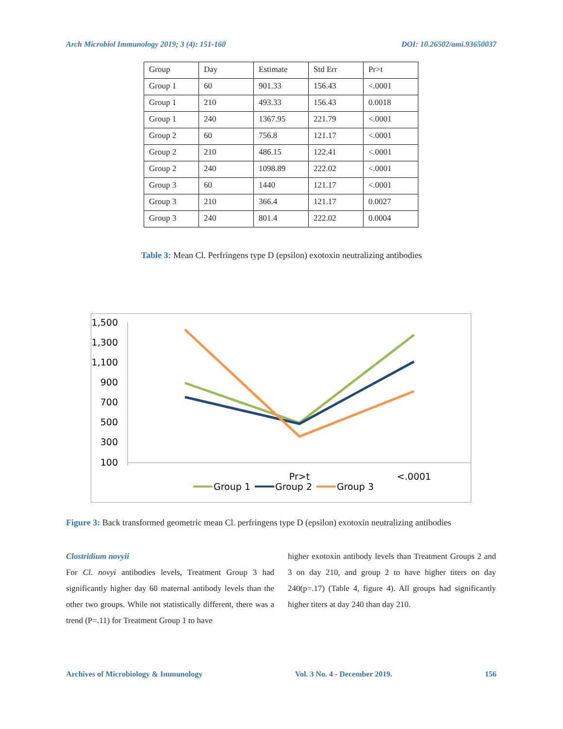Arch Microbiol Immunology 2019; 3 (4): 151-160 DOI: 10.26502/ami.93650037
| Group | Day | Estimate | Std Err | Pr>t |
| Group 1 | 60 | 901.33 | 156.43 | <.0001 |
| Group 1 | 210 | 493.33 | 156.43 | 0.0018 |
| Group 1 | 240 | 1367.95 | 221.79 | <.0001 |
| Group 2 | 60 | 756.8 | 121.17 | <.0001 |
| Group 2 | 210 | 486.15 | 122.41 | <.0001 |
| Group 2 | 240 | 1098.89 | 222.02 | <.0001 |
| Group 3 | 60 | 1440 | 121.17 | <.0001 |
| Group 3 | 210 | 366.4 | 121.17 | 0.0027 |
| Group 3 | 240 | 801.4 | 222.02 | 0.0004 |
Table 3: Mean Cl. Perfringens type D (epsilon) exotoxin neutralizing antibodies
1,500
1,300
1,100
900
700
500
300
100
Pr>t
<.0001
Group 1
Group 2
Group 3
Figure 3: Back transformed geometric mean Cl. perfringens type D (epsilon) exotoxin neutralizing antibodies
Clostridium novyii
For Cl. novyi antibodies levels, Treatment Group 3 had significantly higher day 60 maternal antibody levels than the other two groups. While not statistically different, there was a trend (P=.11) for Treatment Group 1 to have
higher exotoxin antibody levels than Treatment Groups 2 and 3 on day 210, and group 2 to have higher titers on day 240(p=.17) (Table 4, figure 4). All groups had significantly higher titers at day 240 than day 210.
Archives of Microbiology & Immunology Vol. 3 No. 4 - December 2019. 156